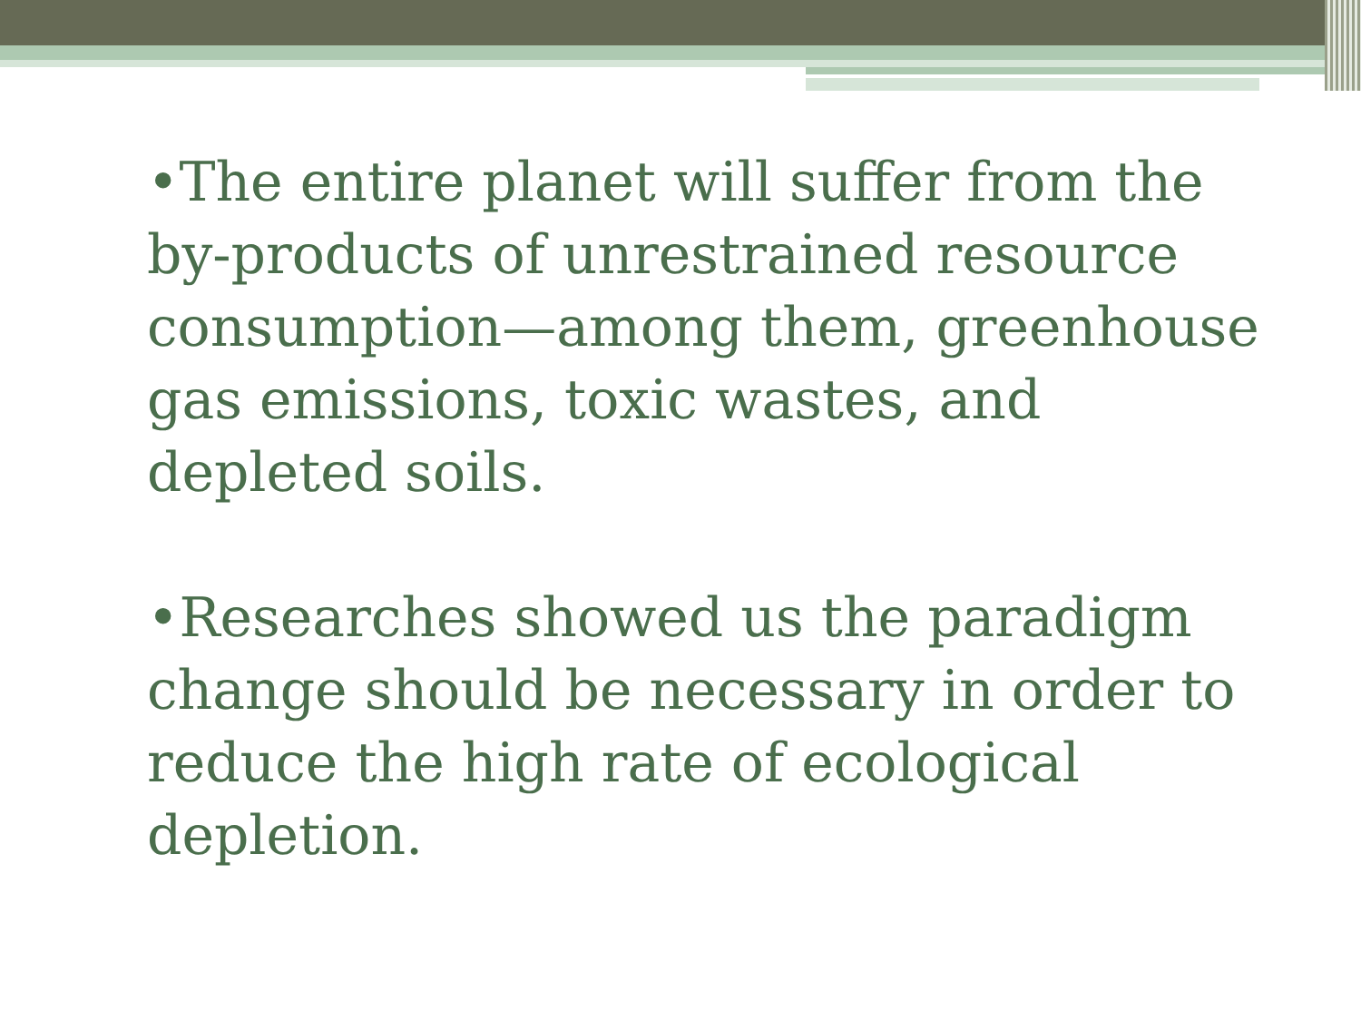•The entire planet will suffer from the by-products of unrestrained resource consumption—among them, greenhouse gas emissions, toxic wastes, and depleted soils.
•Researches showed us the paradigm change should be necessary in order to reduce the high rate of ecological depletion.